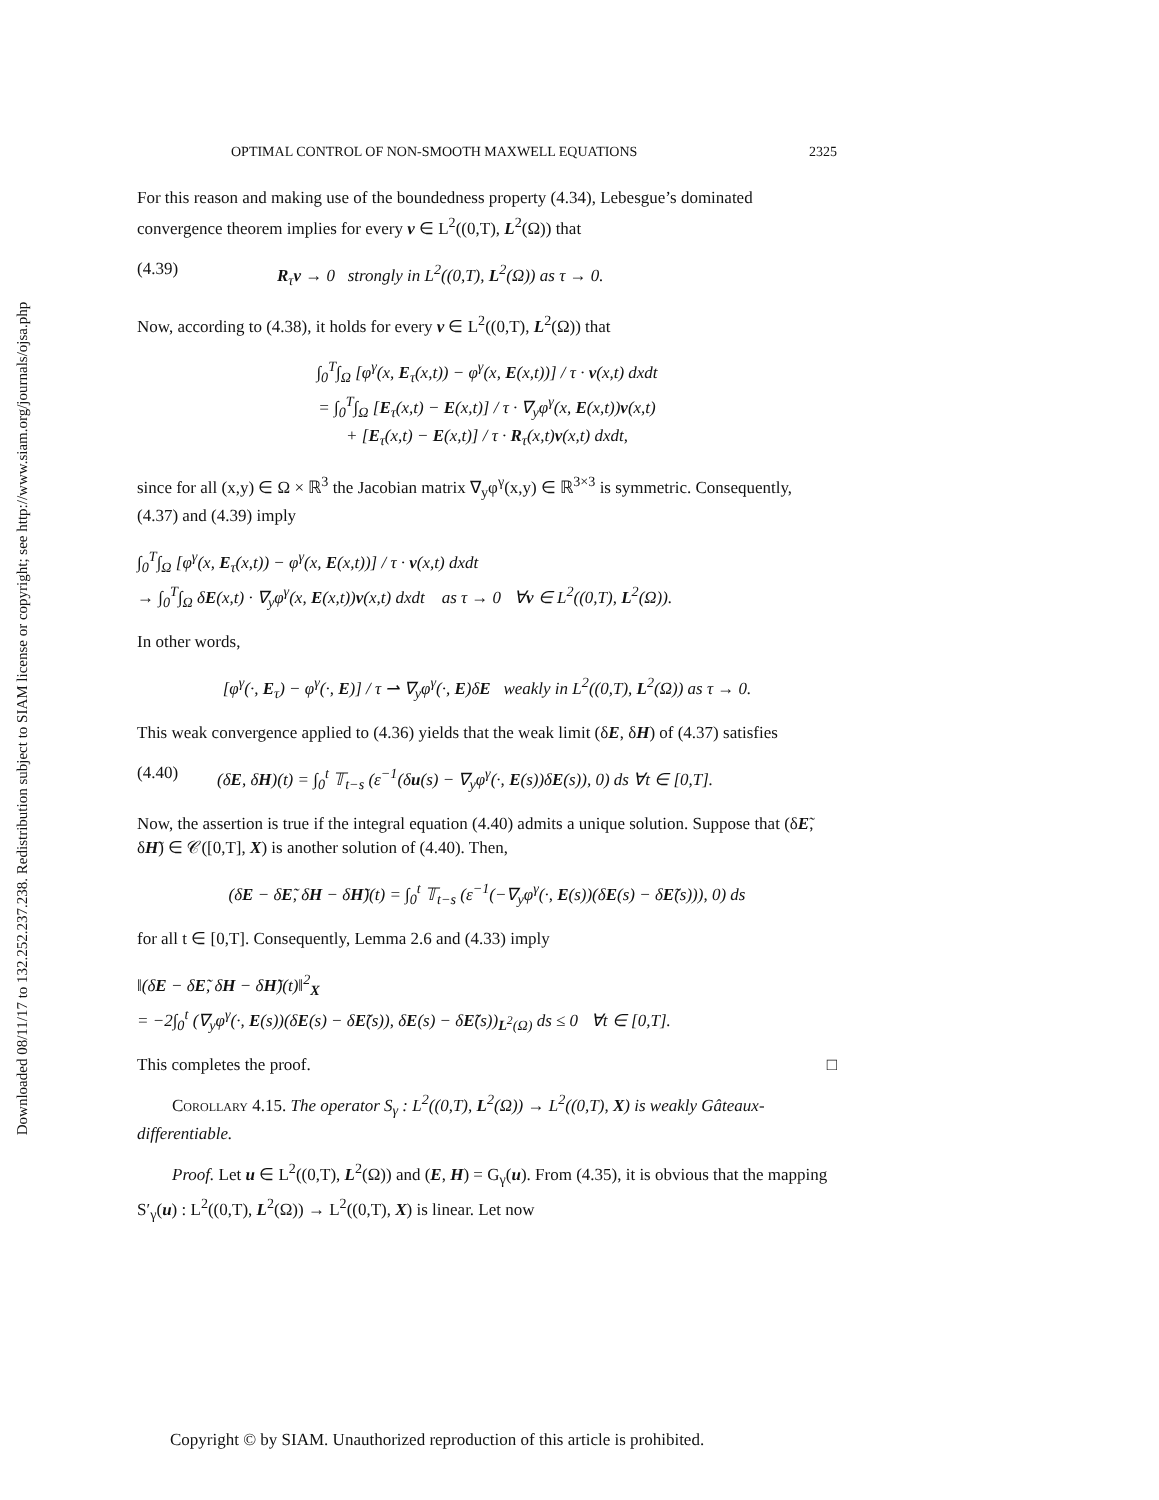Downloaded 08/11/17 to 132.252.237.238. Redistribution subject to SIAM license or copyright; see http://www.siam.org/journals/ojsa.php
OPTIMAL CONTROL OF NON-SMOOTH MAXWELL EQUATIONS 2325
For this reason and making use of the boundedness property (4.34), Lebesgue’s dominated convergence theorem implies for every v ∈ L<sup>2</sup>((0,T), L<sup>2</sup>(Ω)) that
(4.39) R<sub>τ</sub>v → 0 strongly in L<sup>2</sup>((0,T), L<sup>2</sup>(Ω)) as τ → 0.
Now, according to (4.38), it holds for every v ∈ L<sup>2</sup>((0,T), L<sup>2</sup>(Ω)) that
∫<sub>0</sub><sup>T</sup>∫<sub>Ω</sub> [φ<sup>γ</sup>(x, E<sub>τ</sub>(x,t)) − φ<sup>γ</sup>(x, E(x,t))] / τ · v(x,t) dxdt
= ∫<sub>0</sub><sup>T</sup>∫<sub>Ω</sub> [E<sub>τ</sub>(x,t) − E(x,t)] / τ · ∇<sub>y</sub>φ<sup>γ</sup>(x, E(x,t))v(x,t)
+ [E<sub>τ</sub>(x,t) − E(x,t)] / τ · R<sub>τ</sub>(x,t)v(x,t) dxdt,
since for all (x,y) ∈ Ω × ℝ<sup>3</sup> the Jacobian matrix ∇<sub>y</sub>φ<sup>γ</sup>(x,y) ∈ ℝ<sup>3×3</sup> is symmetric. Consequently, (4.37) and (4.39) imply
∫<sub>0</sub><sup>T</sup>∫<sub>Ω</sub> [φ<sup>γ</sup>(x, E<sub>τ</sub>(x,t)) − φ<sup>γ</sup>(x, E(x,t))] / τ · v(x,t) dxdt
→ ∫<sub>0</sub><sup>T</sup>∫<sub>Ω</sub> δE(x,t) · ∇<sub>y</sub>φ<sup>γ</sup>(x, E(x,t))v(x,t) dxdt as τ → 0 ∀v ∈ L<sup>2</sup>((0,T), L<sup>2</sup>(Ω)).
In other words,
[φ<sup>γ</sup>(·, E<sub>τ</sub>) − φ<sup>γ</sup>(·, E)] / τ ⇀ ∇<sub>y</sub>φ<sup>γ</sup>(·, E)δE weakly in L<sup>2</sup>((0,T), L<sup>2</sup>(Ω)) as τ → 0.
This weak convergence applied to (4.36) yields that the weak limit (δE, δH) of (4.37) satisfies
(4.40) (δE, δH)(t) = ∫<sub>0</sub><sup>t</sup> 𝕋<sub>t−s</sub> (ε<sup>−1</sup>(δu(s) − ∇<sub>y</sub>φ<sup>γ</sup>(·, E(s))δE(s)), 0) ds ∀t ∈ [0,T].
Now, the assertion is true if the integral equation (4.40) admits a unique solution. Suppose that (δẼ, δH̃) ∈ 𝒞([0,T], X) is another solution of (4.40). Then,
(δE − δẼ, δH − δH̃)(t) = ∫<sub>0</sub><sup>t</sup> 𝕋<sub>t−s</sub> (ε<sup>−1</sup>(−∇<sub>y</sub>φ<sup>γ</sup>(·, E(s))(δE(s) − δẼ(s))), 0) ds
for all t ∈ [0,T]. Consequently, Lemma 2.6 and (4.33) imply
‖(δE − δẼ, δH − δH̃)(t)‖<sup>2</sup><sub>X</sub>
= −2∫<sub>0</sub><sup>t</sup> (∇<sub>y</sub>φ<sup>γ</sup>(·, E(s))(δE(s) − δẼ(s)), δE(s) − δẼ(s))<sub>L<sup>2</sup>(Ω)</sub> ds ≤ 0 ∀t ∈ [0,T].
This completes the proof. □
Corollary 4.15. The operator S<sub>γ</sub> : L<sup>2</sup>((0,T), L<sup>2</sup>(Ω)) → L<sup>2</sup>((0,T), X) is weakly Gâteaux-differentiable.
Proof. Let u ∈ L<sup>2</sup>((0,T), L<sup>2</sup>(Ω)) and (E, H) = G<sub>γ</sub>(u). From (4.35), it is obvious that the mapping S′<sub>γ</sub>(u) : L<sup>2</sup>((0,T), L<sup>2</sup>(Ω)) → L<sup>2</sup>((0,T), X) is linear. Let now
Copyright © by SIAM. Unauthorized reproduction of this article is prohibited.